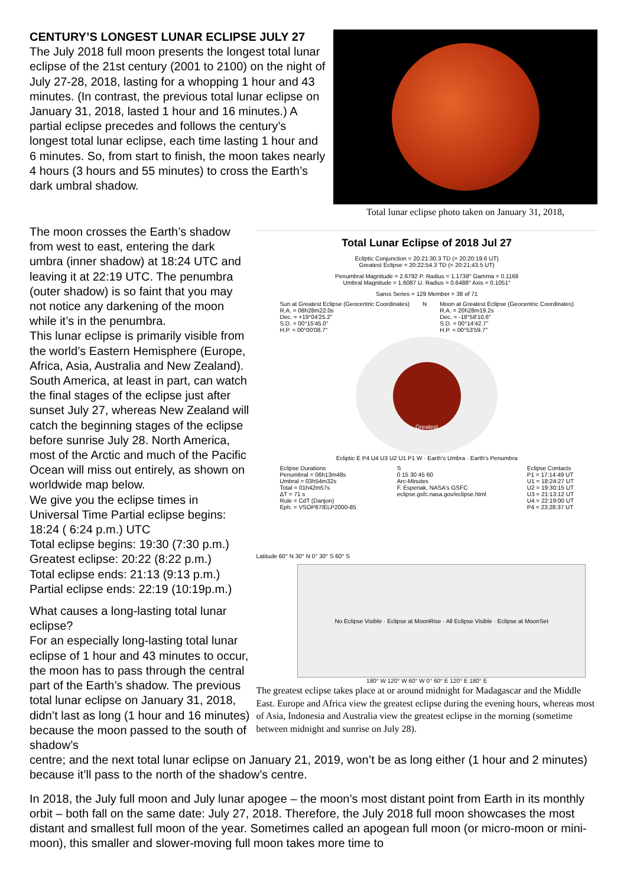CENTURY’S LONGEST LUNAR ECLIPSE JULY 27
The July 2018 full moon presents the longest total lunar eclipse of the 21st century (2001 to 2100) on the night of July 27-28, 2018, lasting for a whopping 1 hour and 43 minutes. (In contrast, the previous total lunar eclipse on January 31, 2018, lasted 1 hour and 16 minutes.) A partial eclipse precedes and follows the century’s longest total lunar eclipse, each time lasting 1 hour and 6 minutes. So, from start to finish, the moon takes nearly 4 hours (3 hours and 55 minutes) to cross the Earth’s dark umbral shadow.
Total lunar eclipse photo taken on January 31, 2018,
The moon crosses the Earth’s shadow from west to east, entering the dark umbra (inner shadow) at 18:24 UTC and leaving it at 22:19 UTC. The penumbra (outer shadow) is so faint that you may not notice any darkening of the moon while it’s in the penumbra.
This lunar eclipse is primarily visible from the world’s Eastern Hemisphere (Europe, Africa, Asia, Australia and New Zealand). South America, at least in part, can watch the final stages of the eclipse just after sunset July 27, whereas New Zealand will catch the beginning stages of the eclipse before sunrise July 28. North America, most of the Arctic and much of the Pacific Ocean will miss out entirely, as shown on worldwide map below.
We give you the eclipse times in Universal Time Partial eclipse begins: 18:24 ( 6:24 p.m.) UTC
Total eclipse begins: 19:30 (7:30 p.m.)
Greatest eclipse: 20:22 (8:22 p.m.)
Total eclipse ends: 21:13 (9:13 p.m.)
Partial eclipse ends: 22:19 (10:19p.m.)
What causes a long-lasting total lunar eclipse?
For an especially long-lasting total lunar eclipse of 1 hour and 43 minutes to occur, the moon has to pass through the central part of the Earth’s shadow. The previous total lunar eclipse on January 31, 2018, didn’t last as long (1 hour and 16 minutes) because the moon passed to the south of shadow’s
Total Lunar Eclipse of 2018 Jul 27
Ecliptic Conjunction = 20:21:30.3 TD (= 20:20:19.6 UT)
Greatest Eclipse = 20:22:54.3 TD (= 20:21:43.5 UT)
Penumbral Magnitude = 2.6792 P. Radius = 1.1738° Gamma = 0.1168
Umbral Magnitude = 1.6087 U. Radius = 0.6488° Axis = 0.1051°
Saros Series = 129 Member = 38 of 71
Sun at Greatest Eclipse (Geocentric Coordinates)
R.A. = 08h28m22.0s
Dec. = +19°04'25.2"
S.D. = 00°15'45.0"
H.P. = 00°00'08.7"
N Moon at Greatest Eclipse (Geocentric Coordinates)
R.A. = 20h28m19.2s
Dec. = -18°58'10.6"
S.D. = 00°14'42.7"
H.P. = 00°53'59.7"
Greatest
Ecliptic E P4 U4 U3 U2 U1 P1 W · Earth's Umbra · Earth's Penumbra
Eclipse Durations
Penumbral = 06h13m48s
Umbral = 03h54m32s
Total = 01h42m57s
ΔT = 71 s
Rule = CdT (Danjon)
Eph. = VSOP87/ELP2000-85
S
0 15 30 45 60
Arc-Minutes
F. Espenak, NASA's GSFC
eclipse.gsfc.nasa.gov/eclipse.html
Eclipse Contacts
P1 = 17:14:49 UT
U1 = 18:24:27 UT
U2 = 19:30:15 UT
U3 = 21:13:12 UT
U4 = 22:19:00 UT
P4 = 23:28:37 UT
Latitude 60° N 30° N 0° 30° S 60° S
No Eclipse Visible · Eclipse at MoonRise · All Eclipse Visible · Eclipse at MoonSet
180° W 120° W 60° W 0° 60° E 120° E 180° E
The greatest eclipse takes place at or around midnight for Madagascar and the Middle East. Europe and Africa view the greatest eclipse during the evening hours, whereas most of Asia, Indonesia and Australia view the greatest eclipse in the morning (sometime between midnight and sunrise on July 28).
centre; and the next total lunar eclipse on January 21, 2019, won’t be as long either (1 hour and 2 minutes) because it’ll pass to the north of the shadow’s centre.
In 2018, the July full moon and July lunar apogee – the moon’s most distant point from Earth in its monthly orbit – both fall on the same date: July 27, 2018. Therefore, the July 2018 full moon showcases the most distant and smallest full moon of the year. Sometimes called an apogean full moon (or micro-moon or mini-moon), this smaller and slower-moving full moon takes more time to